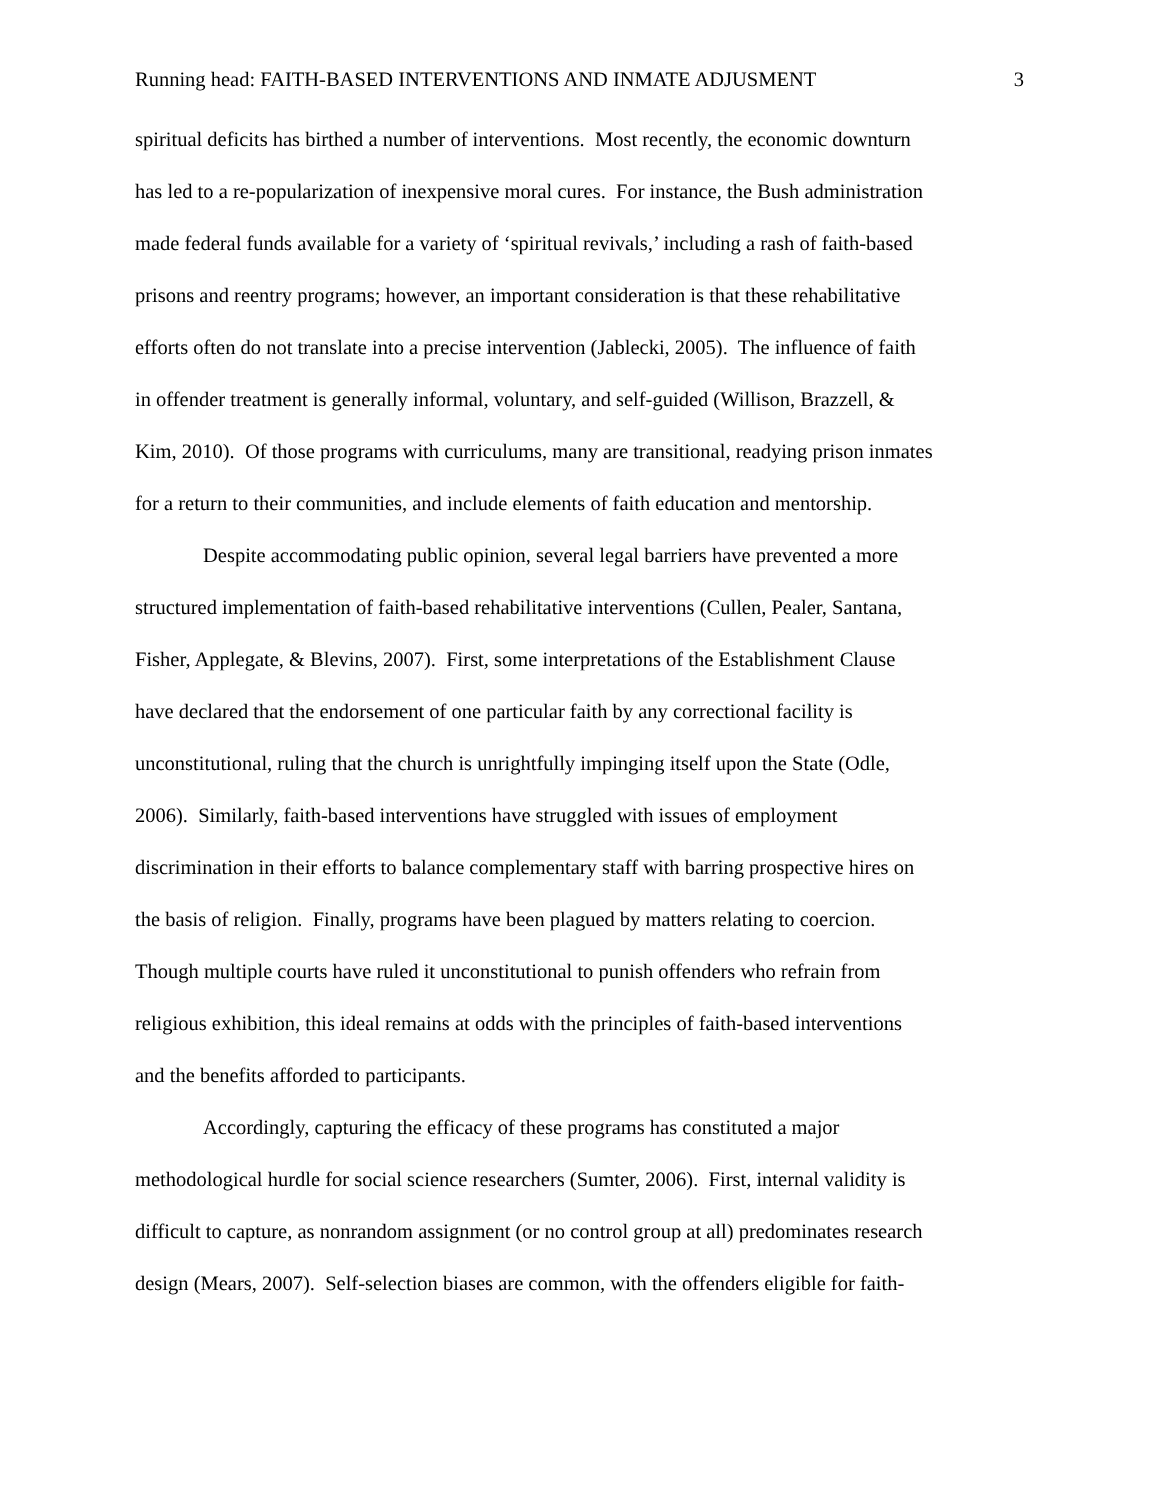Running head: FAITH-BASED INTERVENTIONS AND INMATE ADJUSMENT 3
spiritual deficits has birthed a number of interventions. Most recently, the economic downturn
has led to a re-popularization of inexpensive moral cures. For instance, the Bush administration
made federal funds available for a variety of ‘spiritual revivals,’ including a rash of faith-based
prisons and reentry programs; however, an important consideration is that these rehabilitative
efforts often do not translate into a precise intervention (Jablecki, 2005). The influence of faith
in offender treatment is generally informal, voluntary, and self-guided (Willison, Brazzell, &
Kim, 2010). Of those programs with curriculums, many are transitional, readying prison inmates
for a return to their communities, and include elements of faith education and mentorship.
Despite accommodating public opinion, several legal barriers have prevented a more
structured implementation of faith-based rehabilitative interventions (Cullen, Pealer, Santana,
Fisher, Applegate, & Blevins, 2007). First, some interpretations of the Establishment Clause
have declared that the endorsement of one particular faith by any correctional facility is
unconstitutional, ruling that the church is unrightfully impinging itself upon the State (Odle,
2006). Similarly, faith-based interventions have struggled with issues of employment
discrimination in their efforts to balance complementary staff with barring prospective hires on
the basis of religion. Finally, programs have been plagued by matters relating to coercion.
Though multiple courts have ruled it unconstitutional to punish offenders who refrain from
religious exhibition, this ideal remains at odds with the principles of faith-based interventions
and the benefits afforded to participants.
Accordingly, capturing the efficacy of these programs has constituted a major
methodological hurdle for social science researchers (Sumter, 2006). First, internal validity is
difficult to capture, as nonrandom assignment (or no control group at all) predominates research
design (Mears, 2007). Self-selection biases are common, with the offenders eligible for faith-